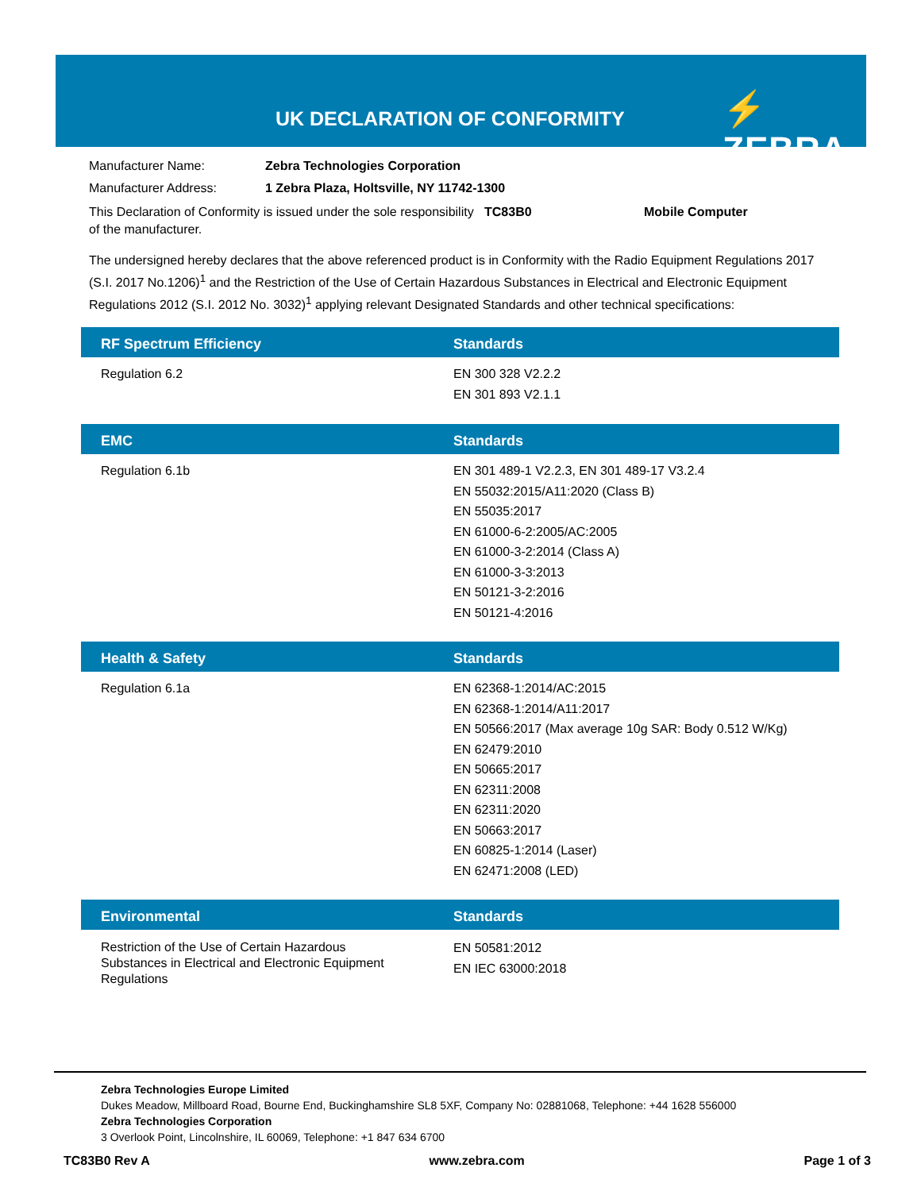UK DECLARATION OF CONFORMITY ⚡ ZEBRA
Manufacturer Name: Zebra Technologies Corporation
Manufacturer Address: 1 Zebra Plaza, Holtsville, NY 11742-1300
This Declaration of Conformity is issued under the sole responsibility of the manufacturer. TC83B0 Mobile Computer
The undersigned hereby declares that the above referenced product is in Conformity with the Radio Equipment Regulations 2017 (S.I. 2017 No.1206)<sup>1</sup> and the Restriction of the Use of Certain Hazardous Substances in Electrical and Electronic Equipment Regulations 2012 (S.I. 2012 No. 3032)<sup>1</sup> applying relevant Designated Standards and other technical specifications:
| RF Spectrum Efficiency | Standards |
| --- | --- |
| Regulation 6.2 | EN 300 328 V2.2.2 EN 301 893 V2.1.1 |
| EMC | Standards |
| --- | --- |
| Regulation 6.1b | EN 301 489-1 V2.2.3, EN 301 489-17 V3.2.4 EN 55032:2015/A11:2020 (Class B) EN 55035:2017 EN 61000-6-2:2005/AC:2005 EN 61000-3-2:2014 (Class A) EN 61000-3-3:2013 EN 50121-3-2:2016 EN 50121-4:2016 |
| Health & Safety | Standards |
| --- | --- |
| Regulation 6.1a | EN 62368-1:2014/AC:2015 EN 62368-1:2014/A11:2017 EN 50566:2017 (Max average 10g SAR: Body 0.512 W/Kg) EN 62479:2010 EN 50665:2017 EN 62311:2008 EN 62311:2020 EN 50663:2017 EN 60825-1:2014 (Laser) EN 62471:2008 (LED) |
| Environmental | Standards |
| --- | --- |
| Restriction of the Use of Certain Hazardous Substances in Electrical and Electronic Equipment Regulations | EN 50581:2012 EN IEC 63000:2018 |
Zebra Technologies Europe Limited
Dukes Meadow, Millboard Road, Bourne End, Buckinghamshire SL8 5XF, Company No: 02881068, Telephone: +44 1628 556000
Zebra Technologies Corporation
3 Overlook Point, Lincolnshire, IL 60069, Telephone: +1 847 634 6700
TC83B0 Rev A www.zebra.com Page 1 of 3